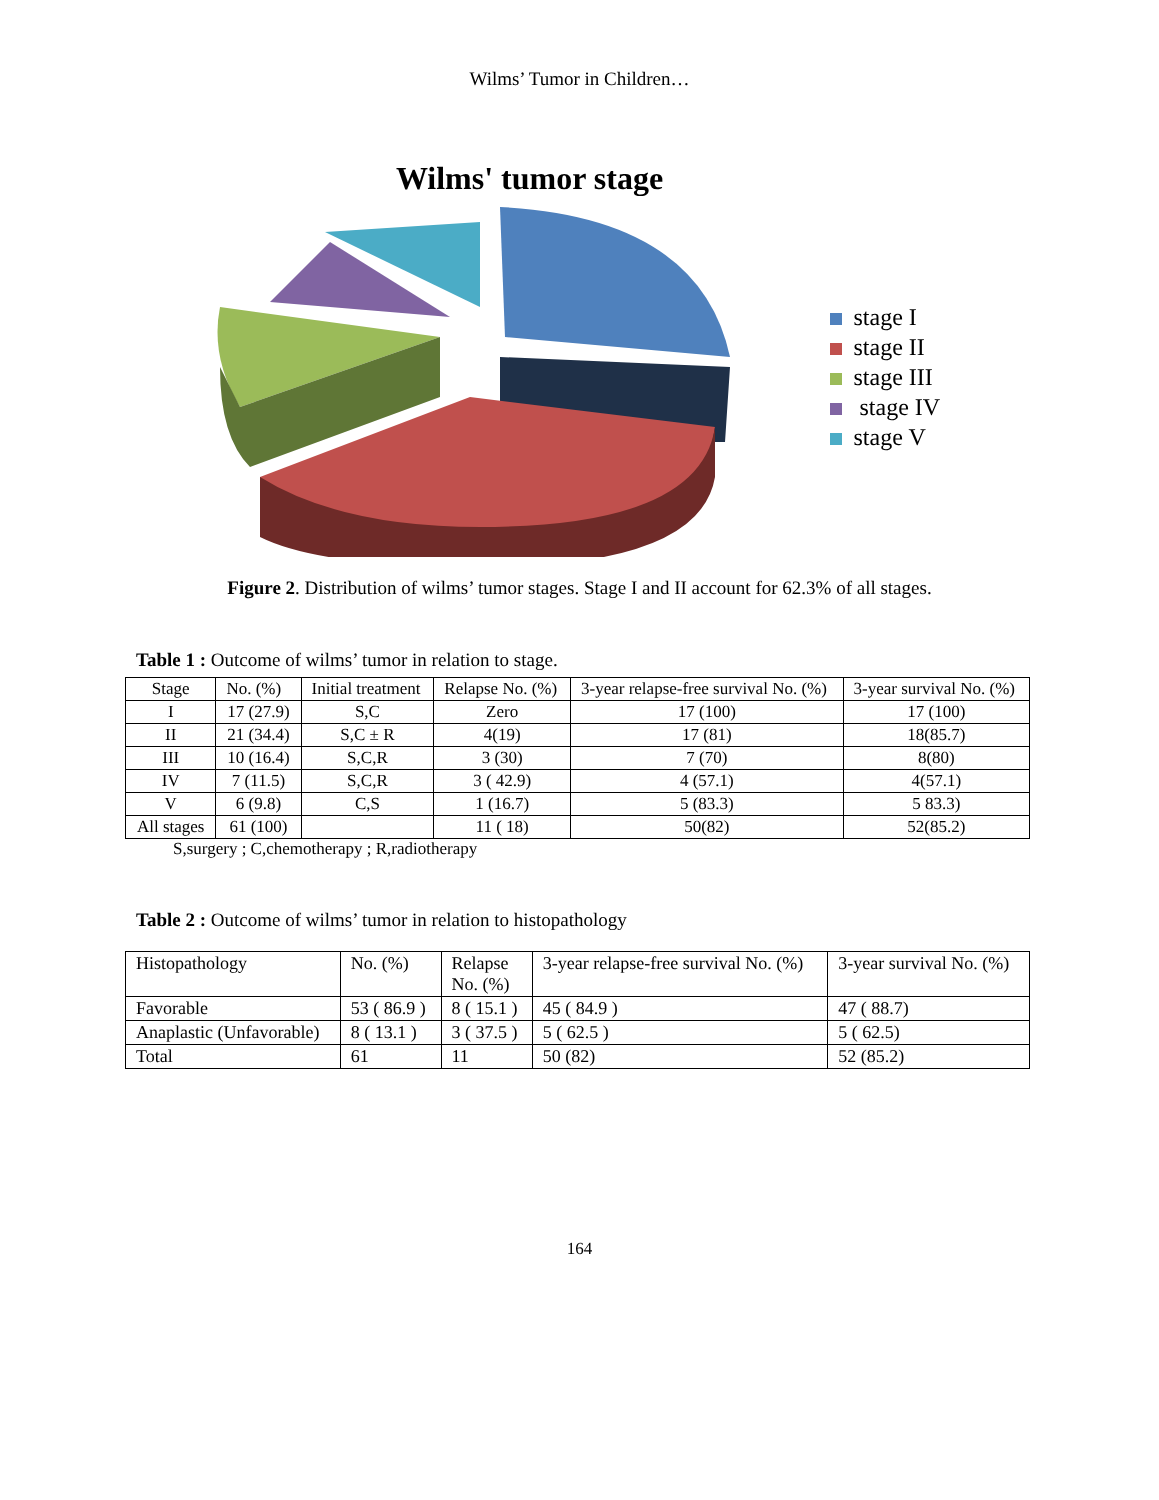Wilms’ Tumor in Children…
Wilms' tumor stage
stage I
stage II
stage III
stage IV
stage V
Figure 2. Distribution of wilms’ tumor stages. Stage I and II account for 62.3% of all stages.
Table 1 : Outcome of wilms’ tumor in relation to stage.
| Stage | No. (%) | Initial treatment | Relapse No. (%) | 3-year relapse-free survival No. (%) | 3-year survival No. (%) |
| --- | --- | --- | --- | --- | --- |
| I | 17 (27.9) | S,C | Zero | 17 (100) | 17 (100) |
| II | 21 (34.4) | S,C ± R | 4(19) | 17 (81) | 18(85.7) |
| III | 10 (16.4) | S,C,R | 3 (30) | 7 (70) | 8(80) |
| IV | 7 (11.5) | S,C,R | 3 ( 42.9) | 4 (57.1) | 4(57.1) |
| V | 6 (9.8) | C,S | 1 (16.7) | 5 (83.3) | 5 83.3) |
| All stages | 61 (100) | | 11 ( 18) | 50(82) | 52(85.2) |
S,surgery ; C,chemotherapy ; R,radiotherapy
Table 2 : Outcome of wilms’ tumor in relation to histopathology
| Histopathology | No. (%) | Relapse No. (%) | 3-year relapse-free survival No. (%) | 3-year survival No. (%) |
| --- | --- | --- | --- | --- |
| Favorable | 53 ( 86.9 ) | 8 ( 15.1 ) | 45 ( 84.9 ) | 47 ( 88.7) |
| Anaplastic (Unfavorable) | 8 ( 13.1 ) | 3 ( 37.5 ) | 5 ( 62.5 ) | 5 ( 62.5) |
| Total | 61 | 11 | 50 (82) | 52 (85.2) |
164